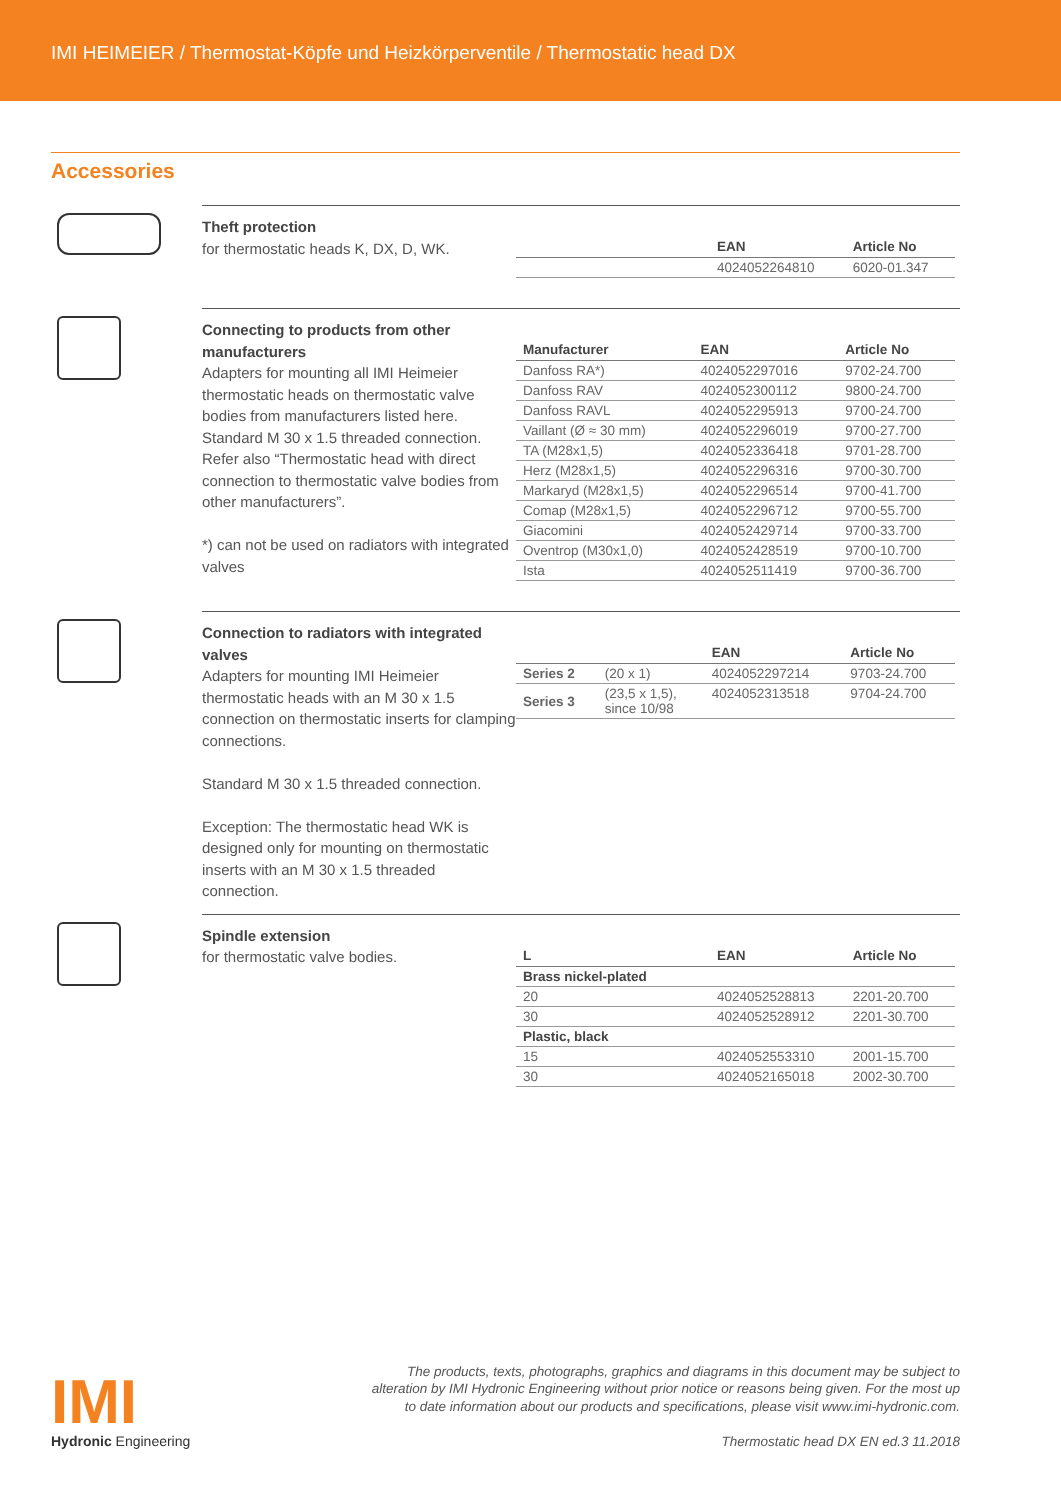IMI HEIMEIER / Thermostat-Köpfe und Heizkörperventile / Thermostatic head DX
Accessories
Theft protection
for thermostatic heads K, DX, D, WK.
| | EAN | Article No |
| --- | --- | --- |
| | 4024052264810 | 6020-01.347 |
Connecting to products from other manufacturers
Adapters for mounting all IMI Heimeier thermostatic heads on thermostatic valve bodies from manufacturers listed here. Standard M 30 x 1.5 threaded connection.
Refer also “Thermostatic head with direct connection to thermostatic valve bodies from other manufacturers”.
*) can not be used on radiators with integrated valves
| Manufacturer | EAN | Article No |
| --- | --- | --- |
| Danfoss RA*) | 4024052297016 | 9702-24.700 |
| Danfoss RAV | 4024052300112 | 9800-24.700 |
| Danfoss RAVL | 4024052295913 | 9700-24.700 |
| Vaillant (Ø ≈ 30 mm) | 4024052296019 | 9700-27.700 |
| TA (M28x1,5) | 4024052336418 | 9701-28.700 |
| Herz (M28x1,5) | 4024052296316 | 9700-30.700 |
| Markaryd (M28x1,5) | 4024052296514 | 9700-41.700 |
| Comap (M28x1,5) | 4024052296712 | 9700-55.700 |
| Giacomini | 4024052429714 | 9700-33.700 |
| Oventrop (M30x1,0) | 4024052428519 | 9700-10.700 |
| Ista | 4024052511419 | 9700-36.700 |
Connection to radiators with integrated valves
Adapters for mounting IMI Heimeier thermostatic heads with an M 30 x 1.5 connection on thermostatic inserts for clamping connections.
Standard M 30 x 1.5 threaded connection.
Exception: The thermostatic head WK is designed only for mounting on thermostatic inserts with an M 30 x 1.5 threaded connection.
| | | EAN | Article No |
| --- | --- | --- | --- |
| Series 2 | (20 x 1) | 4024052297214 | 9703-24.700 |
| Series 3 | (23,5 x 1,5), since 10/98 | 4024052313518 | 9704-24.700 |
Spindle extension
for thermostatic valve bodies.
| L | EAN | Article No |
| --- | --- | --- |
| Brass nickel-plated | | |
| 20 | 4024052528813 | 2201-20.700 |
| 30 | 4024052528912 | 2201-30.700 |
| Plastic, black | | |
| 15 | 4024052553310 | 2001-15.700 |
| 30 | 4024052165018 | 2002-30.700 |
IMI
Hydronic Engineering
The products, texts, photographs, graphics and diagrams in this document may be subject to
alteration by IMI Hydronic Engineering without prior notice or reasons being given. For the most up
to date information about our products and specifications, please visit www.imi-hydronic.com.
Thermostatic head DX EN ed.3 11.2018